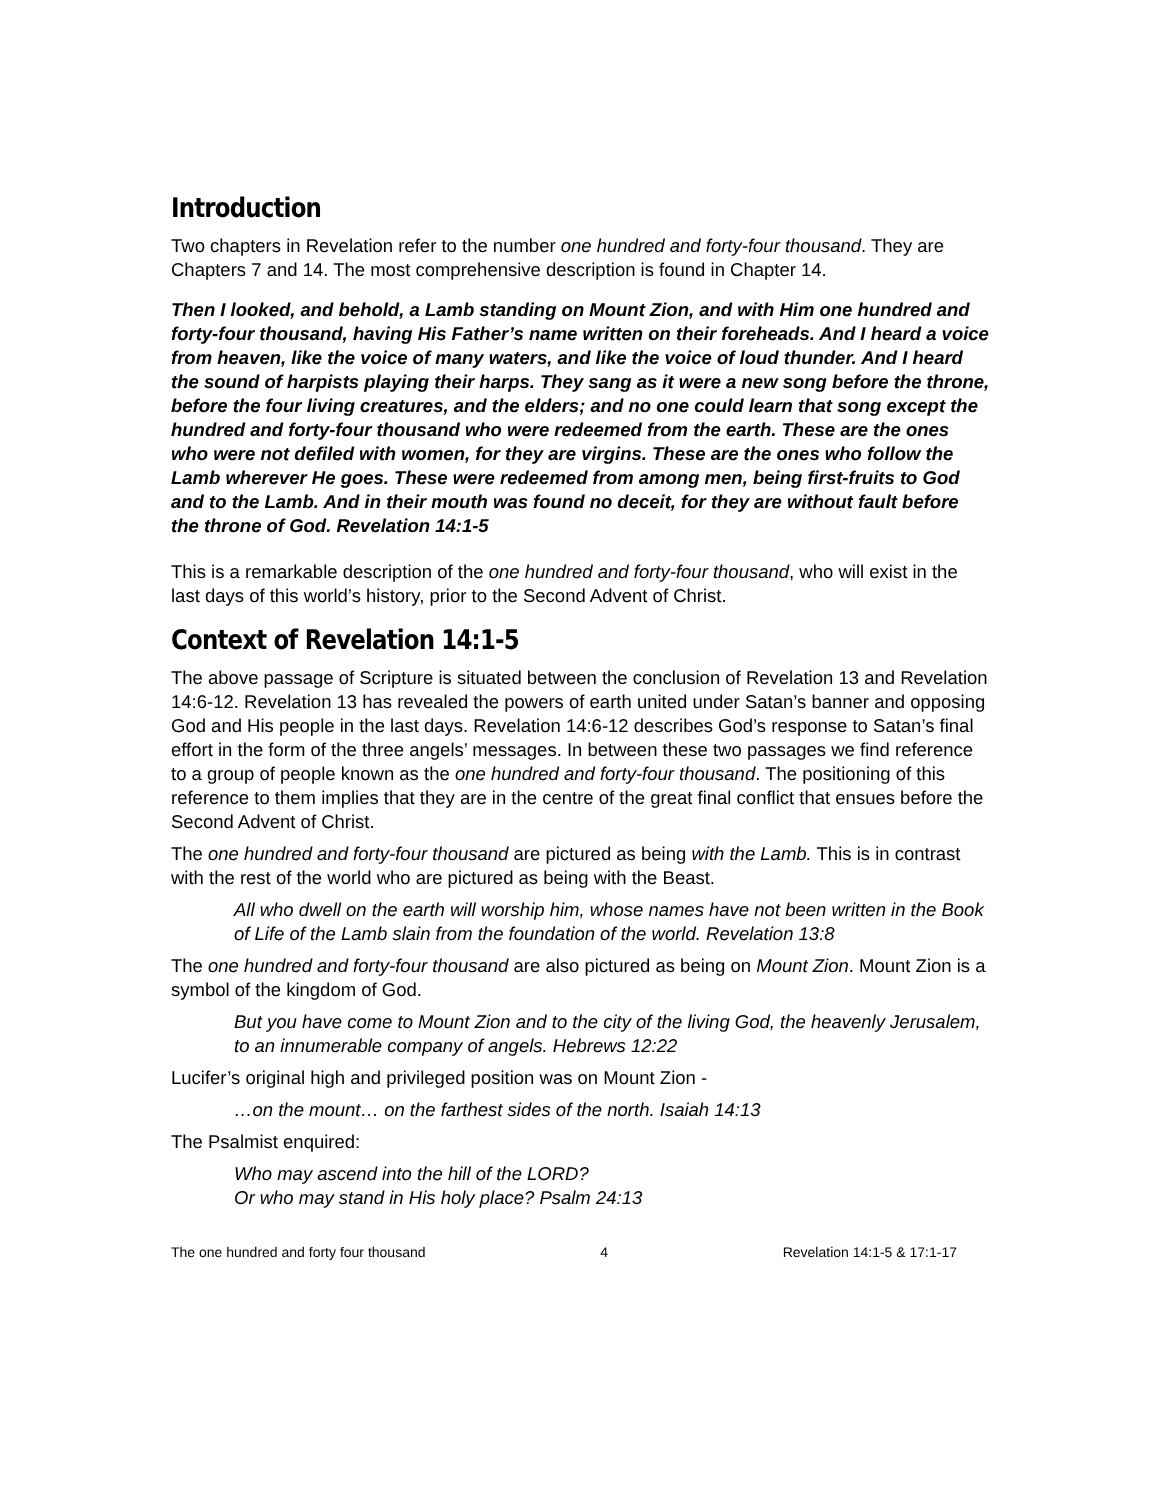Introduction
Two chapters in Revelation refer to the number one hundred and forty-four thousand. They are Chapters 7 and 14. The most comprehensive description is found in Chapter 14.
Then I looked, and behold, a Lamb standing on Mount Zion, and with Him one hundred and forty-four thousand, having His Father’s name written on their foreheads. And I heard a voice from heaven, like the voice of many waters, and like the voice of loud thunder. And I heard the sound of harpists playing their harps. They sang as it were a new song before the throne, before the four living creatures, and the elders; and no one could learn that song except the hundred and forty-four thousand who were redeemed from the earth. These are the ones who were not defiled with women, for they are virgins. These are the ones who follow the Lamb wherever He goes. These were redeemed from among men, being first-fruits to God and to the Lamb. And in their mouth was found no deceit, for they are without fault before the throne of God. Revelation 14:1-5
This is a remarkable description of the one hundred and forty-four thousand, who will exist in the last days of this world’s history, prior to the Second Advent of Christ.
Context of Revelation 14:1-5
The above passage of Scripture is situated between the conclusion of Revelation 13 and Revelation 14:6-12. Revelation 13 has revealed the powers of earth united under Satan’s banner and opposing God and His people in the last days. Revelation 14:6-12 describes God’s response to Satan’s final effort in the form of the three angels’ messages. In between these two passages we find reference to a group of people known as the one hundred and forty-four thousand. The positioning of this reference to them implies that they are in the centre of the great final conflict that ensues before the Second Advent of Christ.
The one hundred and forty-four thousand are pictured as being with the Lamb. This is in contrast with the rest of the world who are pictured as being with the Beast.
All who dwell on the earth will worship him, whose names have not been written in the Book of Life of the Lamb slain from the foundation of the world. Revelation 13:8
The one hundred and forty-four thousand are also pictured as being on Mount Zion. Mount Zion is a symbol of the kingdom of God.
But you have come to Mount Zion and to the city of the living God, the heavenly Jerusalem, to an innumerable company of angels. Hebrews 12:22
Lucifer’s original high and privileged position was on Mount Zion -
…on the mount… on the farthest sides of the north. Isaiah 14:13
The Psalmist enquired:
Who may ascend into the hill of the LORD?
Or who may stand in His holy place? Psalm 24:13
The one hundred and forty four thousand 4 Revelation 14:1-5 & 17:1-17